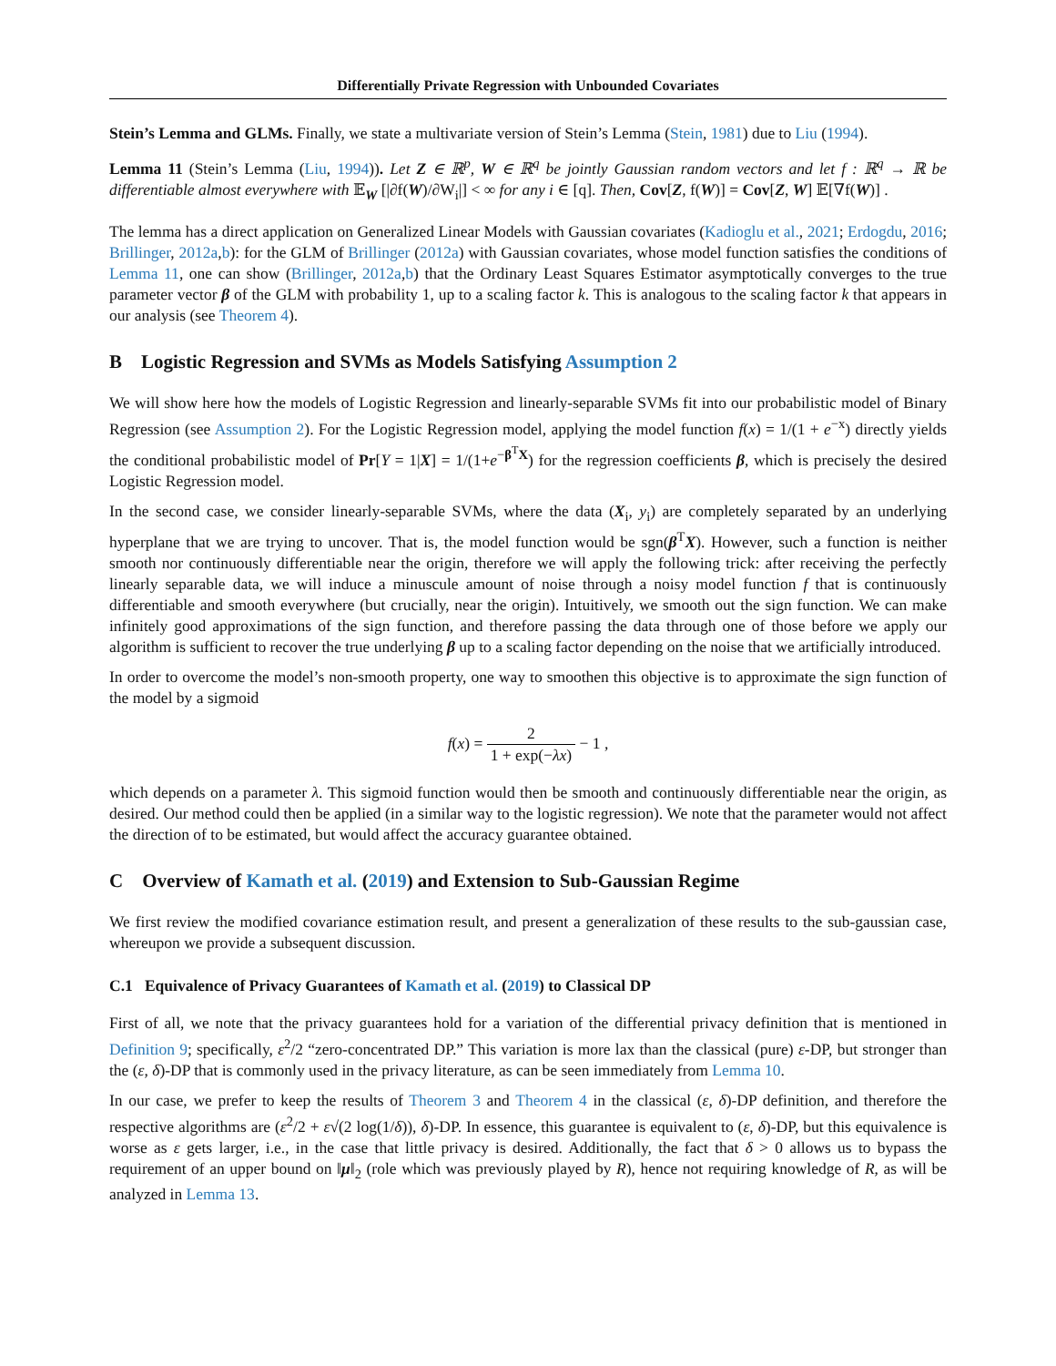Differentially Private Regression with Unbounded Covariates
Stein’s Lemma and GLMs. Finally, we state a multivariate version of Stein’s Lemma (Stein, 1981) due to Liu (1994).
Lemma 11 (Stein’s Lemma (Liu, 1994)). Let Z ∈ ℝ<sup>p</sup>, W ∈ ℝ<sup>q</sup> be jointly Gaussian random vectors and let f : ℝ<sup>q</sup> → ℝ be differentiable almost everywhere with 𝔼<sub>W</sub> [|∂f(W)/∂W<sub>i</sub>|] < ∞ for any i ∈ [q]. Then, Cov[Z, f(W)] = Cov[Z, W] 𝔼[∇f(W)] .
The lemma has a direct application on Generalized Linear Models with Gaussian covariates (Kadioglu et al., 2021; Erdogdu, 2016; Brillinger, 2012a,b): for the GLM of Brillinger (2012a) with Gaussian covariates, whose model function satisfies the conditions of Lemma 11, one can show (Brillinger, 2012a,b) that the Ordinary Least Squares Estimator asymptotically converges to the true parameter vector β of the GLM with probability 1, up to a scaling factor k. This is analogous to the scaling factor k that appears in our analysis (see Theorem 4).
B Logistic Regression and SVMs as Models Satisfying Assumption 2
We will show here how the models of Logistic Regression and linearly-separable SVMs fit into our probabilistic model of Binary Regression (see Assumption 2). For the Logistic Regression model, applying the model function f(x) = 1/(1 + e<sup>−x</sup>) directly yields the conditional probabilistic model of Pr[Y = 1|X] = 1/(1+e<sup>−β<sup>T</sup>X</sup>) for the regression coefficients β, which is precisely the desired Logistic Regression model.
In the second case, we consider linearly-separable SVMs, where the data (X<sub>i</sub>, y<sub>i</sub>) are completely separated by an underlying hyperplane that we are trying to uncover. That is, the model function would be sgn(β<sup>T</sup>X). However, such a function is neither smooth nor continuously differentiable near the origin, therefore we will apply the following trick: after receiving the perfectly linearly separable data, we will induce a minuscule amount of noise through a noisy model function f that is continuously differentiable and smooth everywhere (but crucially, near the origin). Intuitively, we smooth out the sign function. We can make infinitely good approximations of the sign function, and therefore passing the data through one of those before we apply our algorithm is sufficient to recover the true underlying β up to a scaling factor depending on the noise that we artificially introduced.
In order to overcome the model’s non-smooth property, one way to smoothen this objective is to approximate the sign function of the model by a sigmoid
f(x) = 2 1 + exp(−λx) − 1 ,
which depends on a parameter λ. This sigmoid function would then be smooth and continuously differentiable near the origin, as desired. Our method could then be applied (in a similar way to the logistic regression). We note that the parameter would not affect the direction of to be estimated, but would affect the accuracy guarantee obtained.
C Overview of Kamath et al. (2019) and Extension to Sub-Gaussian Regime
We first review the modified covariance estimation result, and present a generalization of these results to the sub-gaussian case, whereupon we provide a subsequent discussion.
C.1 Equivalence of Privacy Guarantees of Kamath et al. (2019) to Classical DP
First of all, we note that the privacy guarantees hold for a variation of the differential privacy definition that is mentioned in Definition 9; specifically, ε<sup>2</sup>/2 “zero-concentrated DP.” This variation is more lax than the classical (pure) ε-DP, but stronger than the (ε, δ)-DP that is commonly used in the privacy literature, as can be seen immediately from Lemma 10.
In our case, we prefer to keep the results of Theorem 3 and Theorem 4 in the classical (ε, δ)-DP definition, and therefore the respective algorithms are (ε<sup>2</sup>/2 + ε√(2 log(1/δ)), δ)-DP. In essence, this guarantee is equivalent to (ε, δ)-DP, but this equivalence is worse as ε gets larger, i.e., in the case that little privacy is desired. Additionally, the fact that δ > 0 allows us to bypass the requirement of an upper bound on ‖μ‖<sub>2</sub> (role which was previously played by R), hence not requiring knowledge of R, as will be analyzed in Lemma 13.